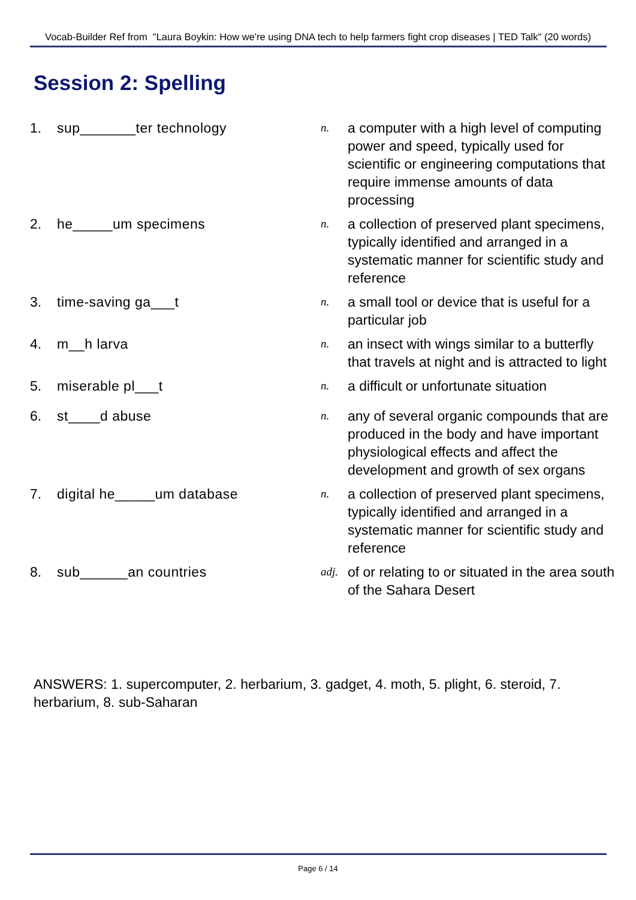Vocab-Builder Ref from "Laura Boykin: How we're using DNA tech to help farmers fight crop diseases | TED Talk" (20 words)
Session 2: Spelling
| 1. | sup_______ter technology | n. | a computer with a high level of computing power and speed, typically used for scientific or engineering computations that require immense amounts of data processing |
| 2. | he_____um specimens | n. | a collection of preserved plant specimens, typically identified and arranged in a systematic manner for scientific study and reference |
| 3. | time-saving ga___t | n. | a small tool or device that is useful for a particular job |
| 4. | m__h larva | n. | an insect with wings similar to a butterfly that travels at night and is attracted to light |
| 5. | miserable pl___t | n. | a difficult or unfortunate situation |
| 6. | st____d abuse | n. | any of several organic compounds that are produced in the body and have important physiological effects and affect the development and growth of sex organs |
| 7. | digital he_____um database | n. | a collection of preserved plant specimens, typically identified and arranged in a systematic manner for scientific study and reference |
| 8. | sub______an countries | adj. | of or relating to or situated in the area south of the Sahara Desert |
ANSWERS: 1. supercomputer, 2. herbarium, 3. gadget, 4. moth, 5. plight, 6. steroid, 7. herbarium, 8. sub-Saharan
Page 6 / 14